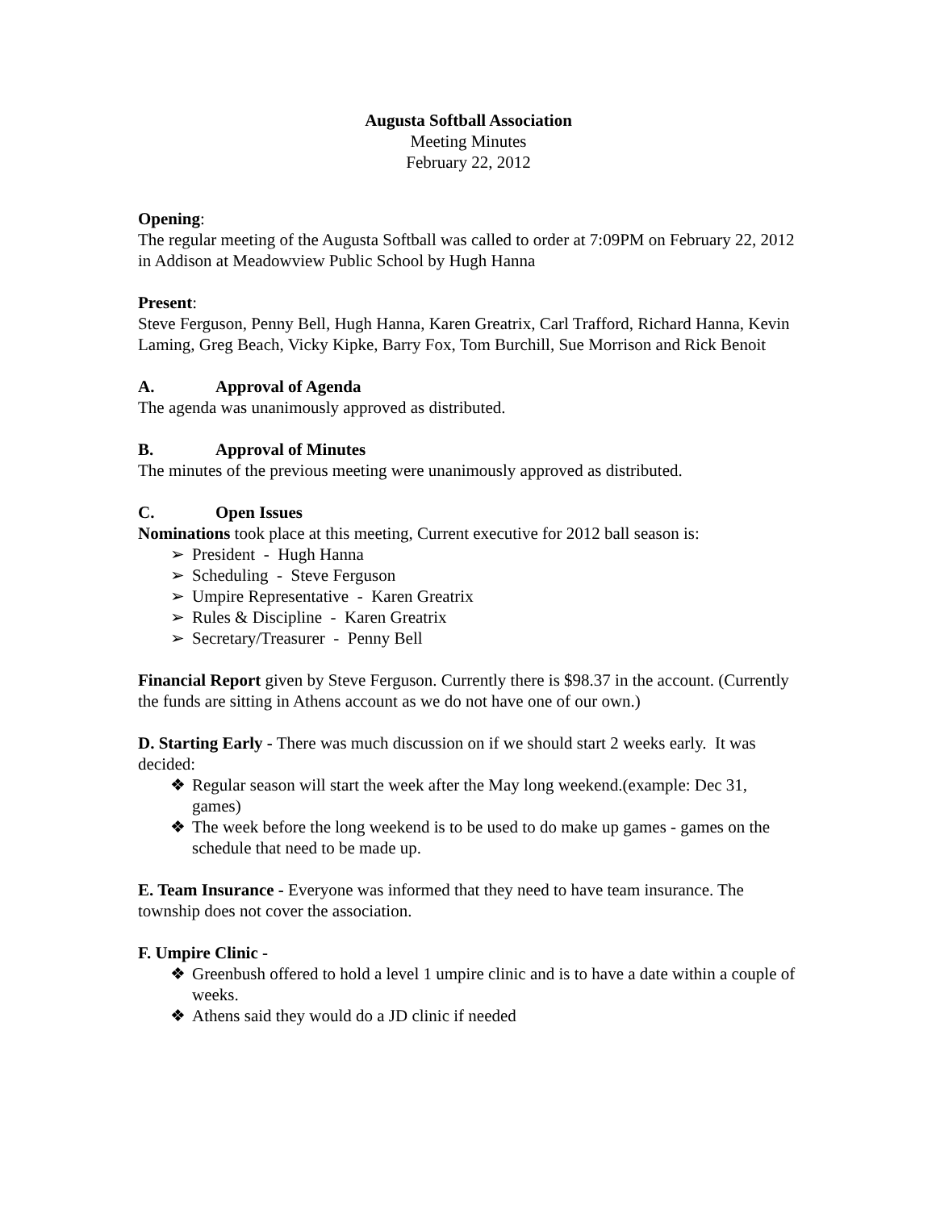Augusta Softball Association
Meeting Minutes
February 22, 2012
Opening:
The regular meeting of the Augusta Softball was called to order at 7:09PM on February 22, 2012 in Addison at Meadowview Public School by Hugh Hanna
Present:
Steve Ferguson, Penny Bell, Hugh Hanna, Karen Greatrix, Carl Trafford, Richard Hanna, Kevin Laming, Greg Beach, Vicky Kipke, Barry Fox, Tom Burchill, Sue Morrison and Rick Benoit
A. Approval of Agenda
The agenda was unanimously approved as distributed.
B. Approval of Minutes
The minutes of the previous meeting were unanimously approved as distributed.
C. Open Issues
Nominations took place at this meeting, Current executive for 2012 ball season is:
➢ President - Hugh Hanna
➢ Scheduling - Steve Ferguson
➢ Umpire Representative - Karen Greatrix
➢ Rules & Discipline - Karen Greatrix
➢ Secretary/Treasurer - Penny Bell
Financial Report given by Steve Ferguson. Currently there is $98.37 in the account. (Currently the funds are sitting in Athens account as we do not have one of our own.)
D. Starting Early - There was much discussion on if we should start 2 weeks early. It was decided:
❖ Regular season will start the week after the May long weekend.(example: Dec 31, games)
❖ The week before the long weekend is to be used to do make up games - games on the schedule that need to be made up.
E. Team Insurance - Everyone was informed that they need to have team insurance. The township does not cover the association.
F. Umpire Clinic -
❖ Greenbush offered to hold a level 1 umpire clinic and is to have a date within a couple of weeks.
❖ Athens said they would do a JD clinic if needed